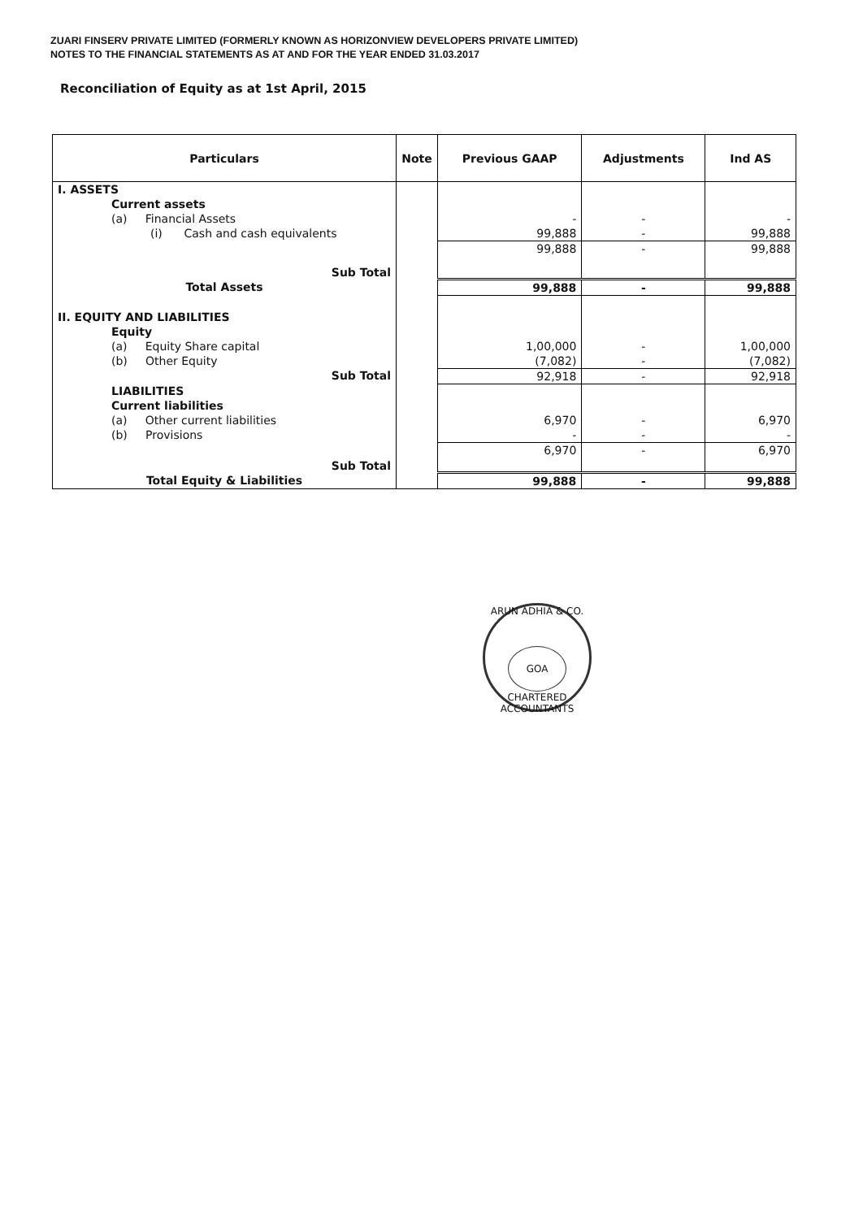ZUARI FINSERV PRIVATE LIMITED (FORMERLY KNOWN AS HORIZONVIEW DEVELOPERS PRIVATE LIMITED)
NOTES TO THE FINANCIAL STATEMENTS AS AT AND FOR THE YEAR ENDED 31.03.2017
Reconciliation of Equity as at 1st April, 2015
| Particulars | Note | Previous GAAP | Adjustments | Ind AS |
| --- | --- | --- | --- | --- |
| I. ASSETS | | | | |
| Current assets | | | | |
| (a) Financial Assets | | - | - | - |
| (i) Cash and cash equivalents | | 99,888 | - | 99,888 |
| Sub Total | | 99,888 | - | 99,888 |
| Total Assets | | 99,888 | - | 99,888 |
| II. EQUITY AND LIABILITIES | | | | |
| Equity | | | | |
| (a) Equity Share capital | | 1,00,000 | - | 1,00,000 |
| (b) Other Equity | | (7,082) | - | (7,082) |
| Sub Total | | 92,918 | - | 92,918 |
| LIABILITIES | | | | |
| Current liabilities | | | | |
| (a) Other current liabilities | | 6,970 | - | 6,970 |
| (b) Provisions | | - | - | - |
| Sub Total | | 6,970 | - | 6,970 |
| Total Equity & Liabilities | | 99,888 | - | 99,888 |
ARUN ADHIA & CO.
GOA
CHARTERED ACCOUNTANTS